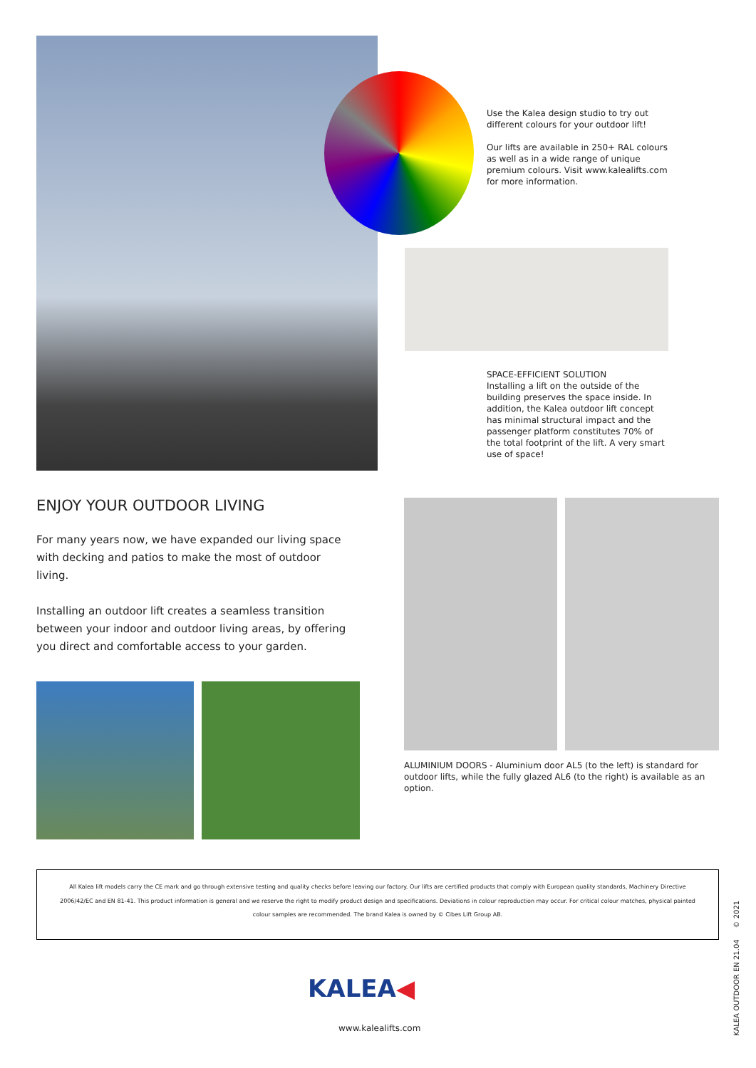Use the Kalea design studio to try out different colours for your outdoor lift!
Our lifts are available in 250+ RAL colours as well as in a wide range of unique premium colours. Visit www.kalealifts.com for more information.
SPACE-EFFICIENT SOLUTION
Installing a lift on the outside of the building preserves the space inside. In addition, the Kalea outdoor lift concept has minimal structural impact and the passenger platform constitutes 70% of the total footprint of the lift. A very smart use of space!
ENJOY YOUR OUTDOOR LIVING
For many years now, we have expanded our living space with decking and patios to make the most of outdoor living.
Installing an outdoor lift creates a seamless transition between your indoor and outdoor living areas, by offering you direct and comfortable access to your garden.
ALUMINIUM DOORS - Aluminium door AL5 (to the left) is standard for outdoor lifts, while the fully glazed AL6 (to the right) is available as an option.
All Kalea lift models carry the CE mark and go through extensive testing and quality checks before leaving our factory. Our lifts are certified products that comply with European quality standards, Machinery Directive 2006/42/EC and EN 81-41. This product information is general and we reserve the right to modify product design and specifications. Deviations in colour reproduction may occur. For critical colour matches, physical painted colour samples are recommended. The brand Kalea is owned by © Cibes Lift Group AB.
KALEA◀
www.kalealifts.com
KALEA OUTDOOR EN 21.04 © 2021